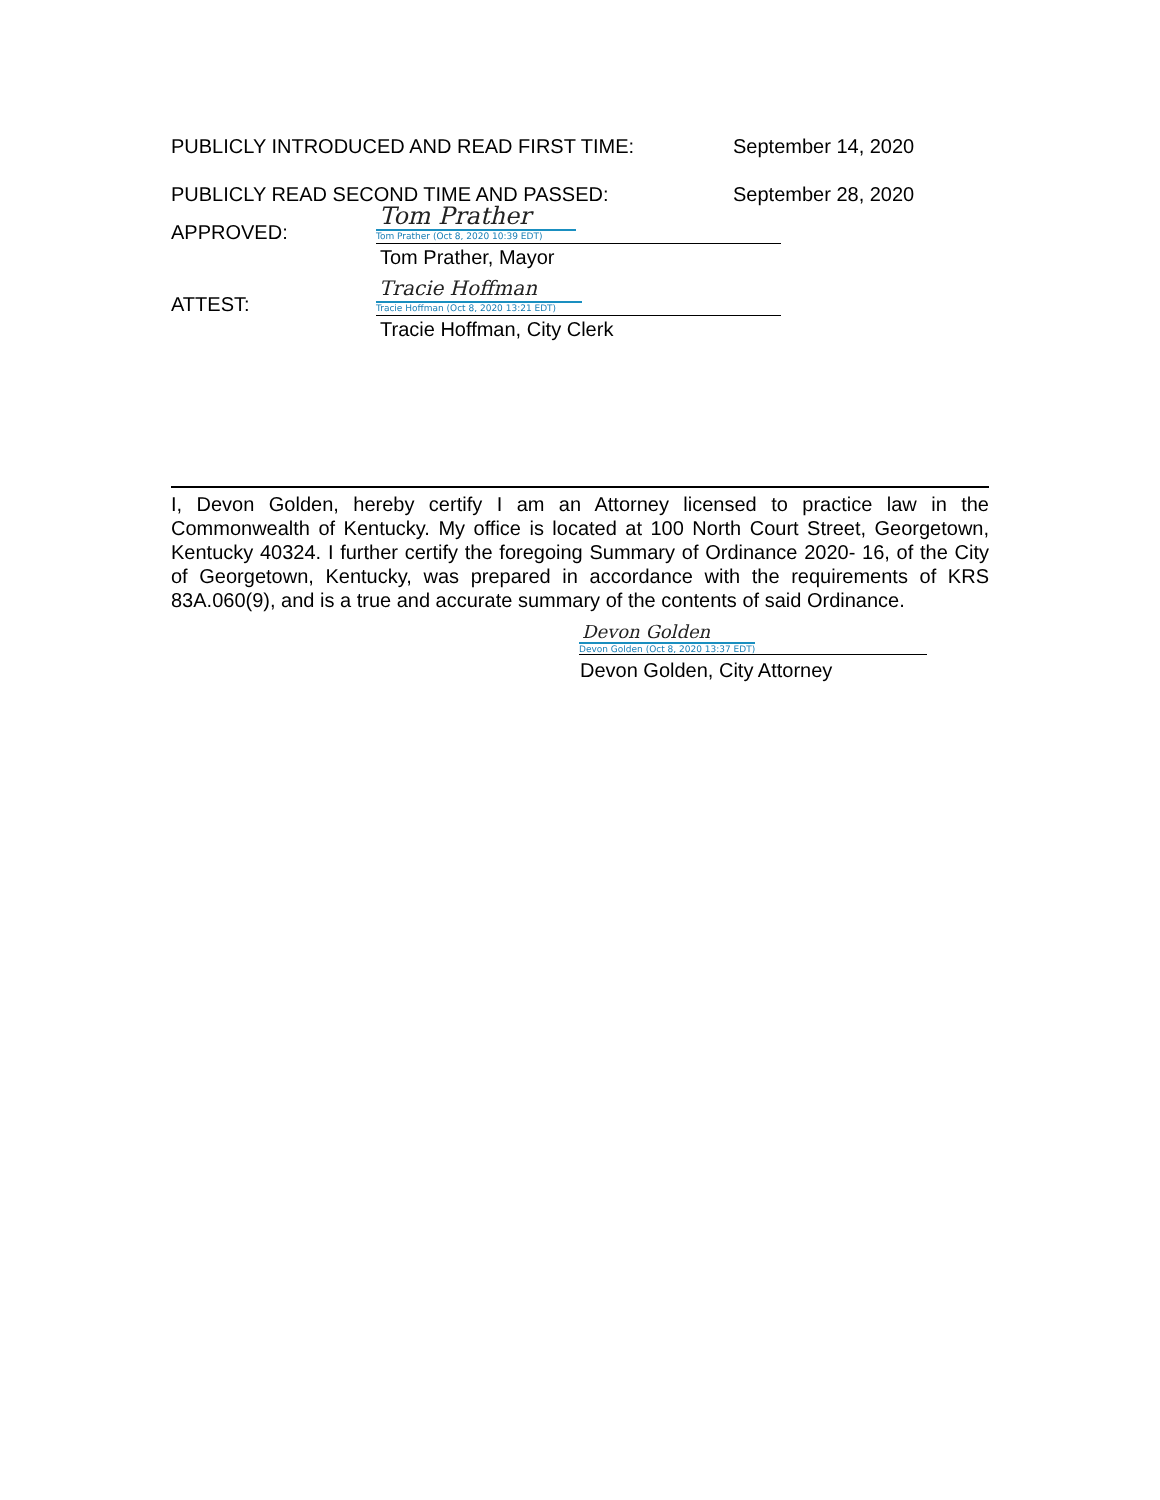PUBLICLY INTRODUCED AND READ FIRST TIME: September 14, 2020
PUBLICLY READ SECOND TIME AND PASSED: September 28, 2020
APPROVED:
Tom Prather
Tom Prather (Oct 8, 2020 10:39 EDT)
Tom Prather, Mayor
ATTEST:
Tracie Hoffman
Tracie Hoffman (Oct 8, 2020 13:21 EDT)
Tracie Hoffman, City Clerk
I, Devon Golden, hereby certify I am an Attorney licensed to practice law in the Commonwealth of Kentucky. My office is located at 100 North Court Street, Georgetown, Kentucky 40324. I further certify the foregoing Summary of Ordinance 2020- 16, of the City of Georgetown, Kentucky, was prepared in accordance with the requirements of KRS 83A.060(9), and is a true and accurate summary of the contents of said Ordinance.
Devon Golden
Devon Golden (Oct 8, 2020 13:37 EDT)
Devon Golden, City Attorney